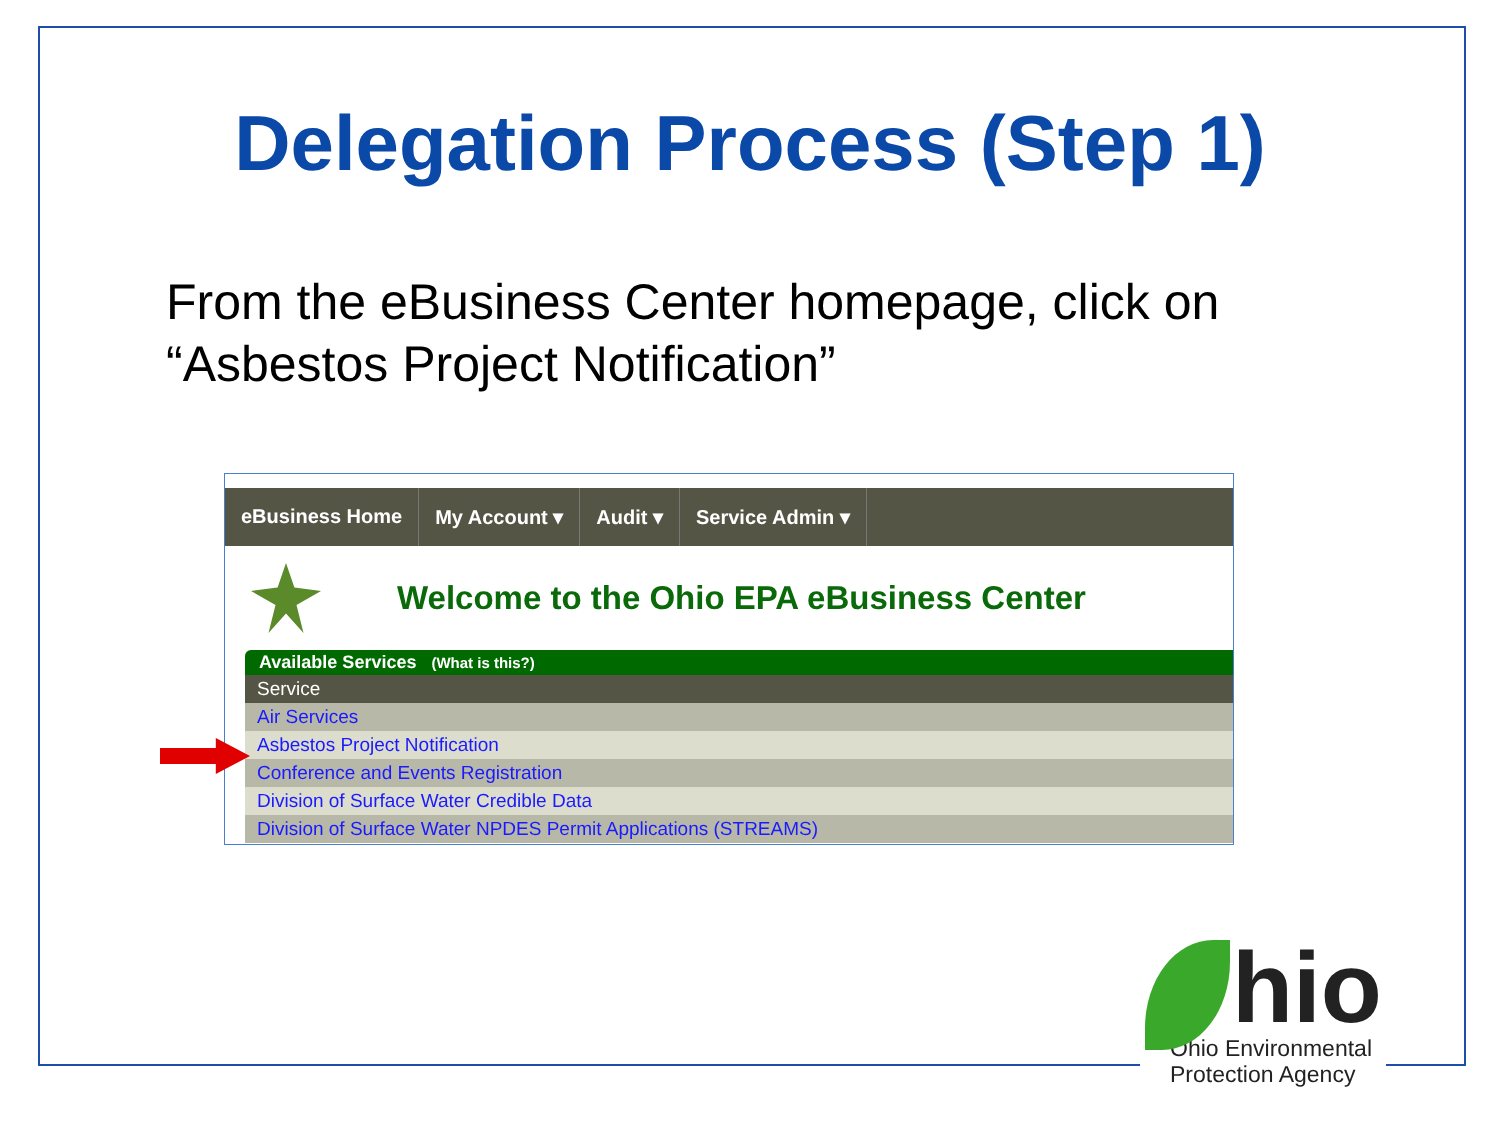Delegation Process (Step 1)
From the eBusiness Center homepage, click on “Asbestos Project Notification”
eBusiness Home My Account ▾ Audit ▾ Service Admin ▾
Welcome to the Ohio EPA eBusiness Center
Available Services (What is this?)
| Service |
| --- |
| Air Services |
| Asbestos Project Notification |
| Conference and Events Registration |
| Division of Surface Water Credible Data |
| Division of Surface Water NPDES Permit Applications (STREAMS) |
hio
Ohio Environmental
Protection Agency